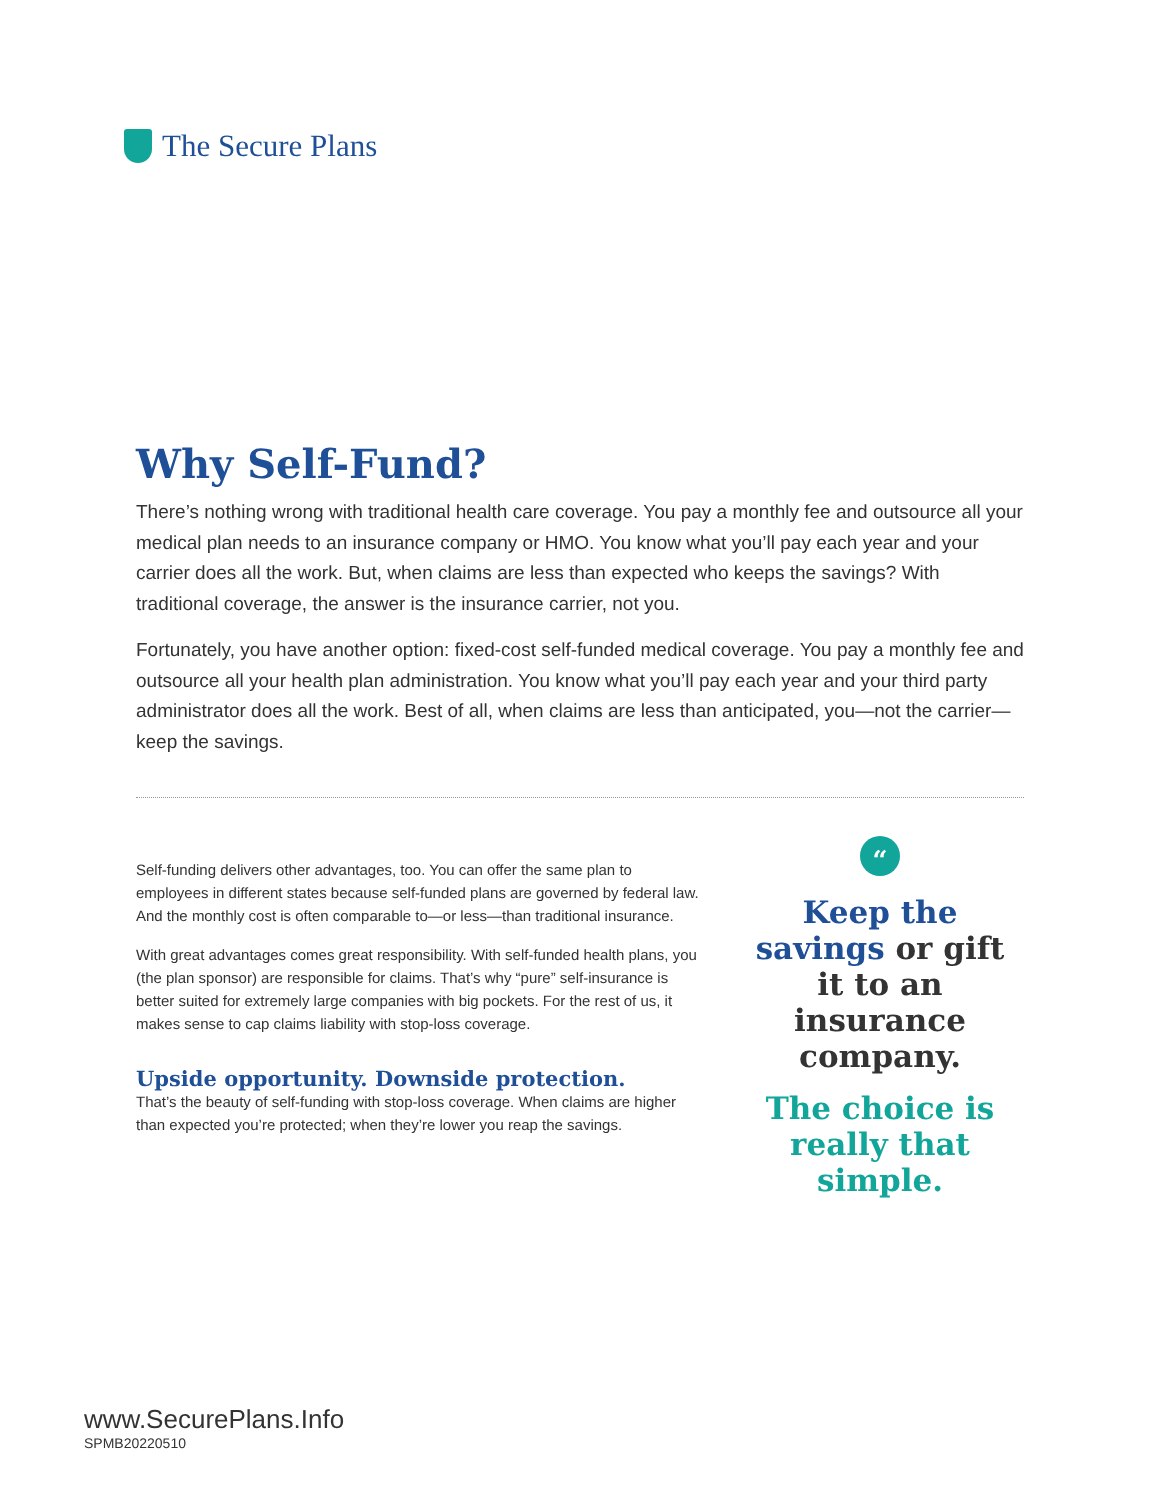The Secure Plans
Why Self-Fund?
There’s nothing wrong with traditional health care coverage. You pay a monthly fee and outsource all your medical plan needs to an insurance company or HMO. You know what you’ll pay each year and your carrier does all the work. But, when claims are less than expected who keeps the savings? With traditional coverage, the answer is the insurance carrier, not you.
Fortunately, you have another option: fixed-cost self-funded medical coverage. You pay a monthly fee and outsource all your health plan administration. You know what you’ll pay each year and your third party administrator does all the work. Best of all, when claims are less than anticipated, you—not the carrier—keep the savings.
Self-funding delivers other advantages, too. You can offer the same plan to employees in different states because self-funded plans are governed by federal law. And the monthly cost is often comparable to—or less—than traditional insurance.
With great advantages comes great responsibility. With self-funded health plans, you (the plan sponsor) are responsible for claims. That’s why “pure” self-insurance is better suited for extremely large companies with big pockets. For the rest of us, it makes sense to cap claims liability with stop-loss coverage.
Upside opportunity. Downside protection.
That’s the beauty of self-funding with stop-loss coverage. When claims are higher than expected you’re protected; when they’re lower you reap the savings.
“
Keep the savings or gift it to an insurance company.
The choice is really that simple.
www.SecurePlans.Info
SPMB20220510